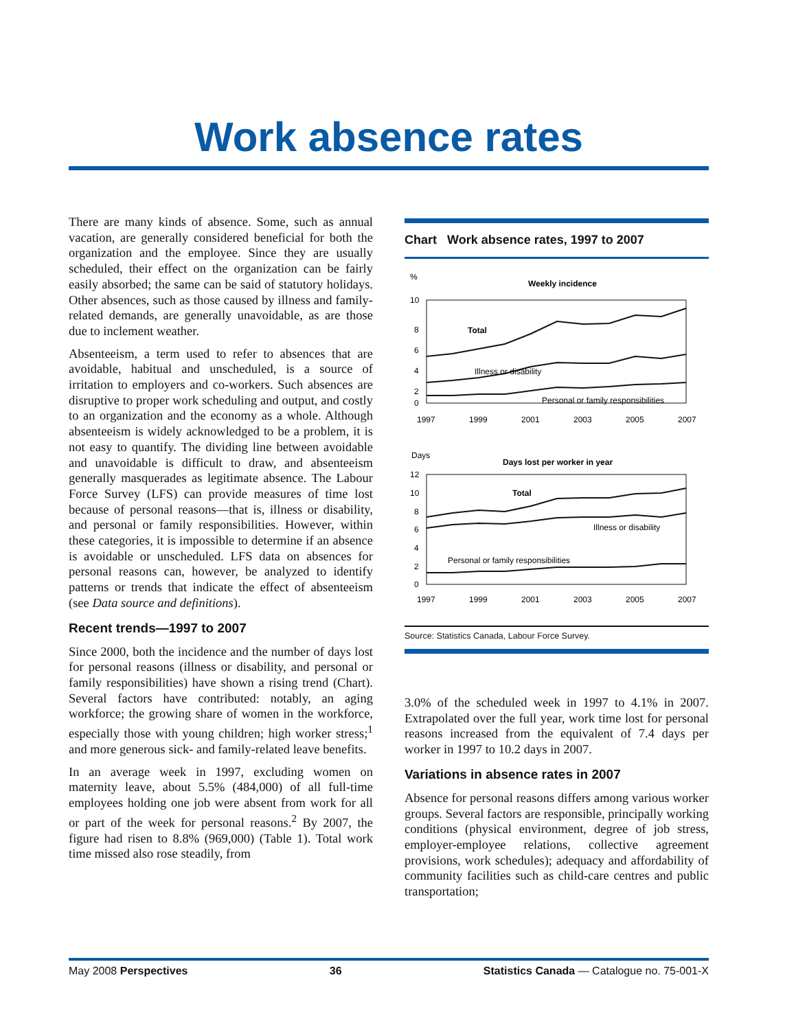Work absence rates
There are many kinds of absence. Some, such as annual vacation, are generally considered beneficial for both the organization and the employee. Since they are usually scheduled, their effect on the organization can be fairly easily absorbed; the same can be said of statutory holidays. Other absences, such as those caused by illness and family-related demands, are generally unavoidable, as are those due to inclement weather.
Absenteeism, a term used to refer to absences that are avoidable, habitual and unscheduled, is a source of irritation to employers and co-workers. Such absences are disruptive to proper work scheduling and output, and costly to an organization and the economy as a whole. Although absenteeism is widely acknowledged to be a problem, it is not easy to quantify. The dividing line between avoidable and unavoidable is difficult to draw, and absenteeism generally masquerades as legitimate absence. The Labour Force Survey (LFS) can provide measures of time lost because of personal reasons—that is, illness or disability, and personal or family responsibilities. However, within these categories, it is impossible to determine if an absence is avoidable or unscheduled. LFS data on absences for personal reasons can, however, be analyzed to identify patterns or trends that indicate the effect of absenteeism (see Data source and definitions).
Recent trends—1997 to 2007
Since 2000, both the incidence and the number of days lost for personal reasons (illness or disability, and personal or family responsibilities) have shown a rising trend (Chart). Several factors have contributed: notably, an aging workforce; the growing share of women in the workforce, especially those with young children; high worker stress;<sup>1</sup> and more generous sick- and family-related leave benefits.
In an average week in 1997, excluding women on maternity leave, about 5.5% (484,000) of all full-time employees holding one job were absent from work for all or part of the week for personal reasons.<sup>2</sup> By 2007, the figure had risen to 8.8% (969,000) (Table 1). Total work time missed also rose steadily, from
Chart Work absence rates, 1997 to 2007
%
Weekly incidence
10
8
6
4
2
0
Total
Illness or disability
Personal or family responsibilities
1997
1999
2001
2003
2005
2007
Days
Days lost per worker in year
12
10
8
6
4
2
0
Total
Illness or disability
Personal or family responsibilities
1997
1999
2001
2003
2005
2007
Source: Statistics Canada, Labour Force Survey.
3.0% of the scheduled week in 1997 to 4.1% in 2007. Extrapolated over the full year, work time lost for personal reasons increased from the equivalent of 7.4 days per worker in 1997 to 10.2 days in 2007.
Variations in absence rates in 2007
Absence for personal reasons differs among various worker groups. Several factors are responsible, principally working conditions (physical environment, degree of job stress, employer-employee relations, collective agreement provisions, work schedules); adequacy and affordability of community facilities such as child-care centres and public transportation;
May 2008 Perspectives 36 Statistics Canada — Catalogue no. 75-001-X